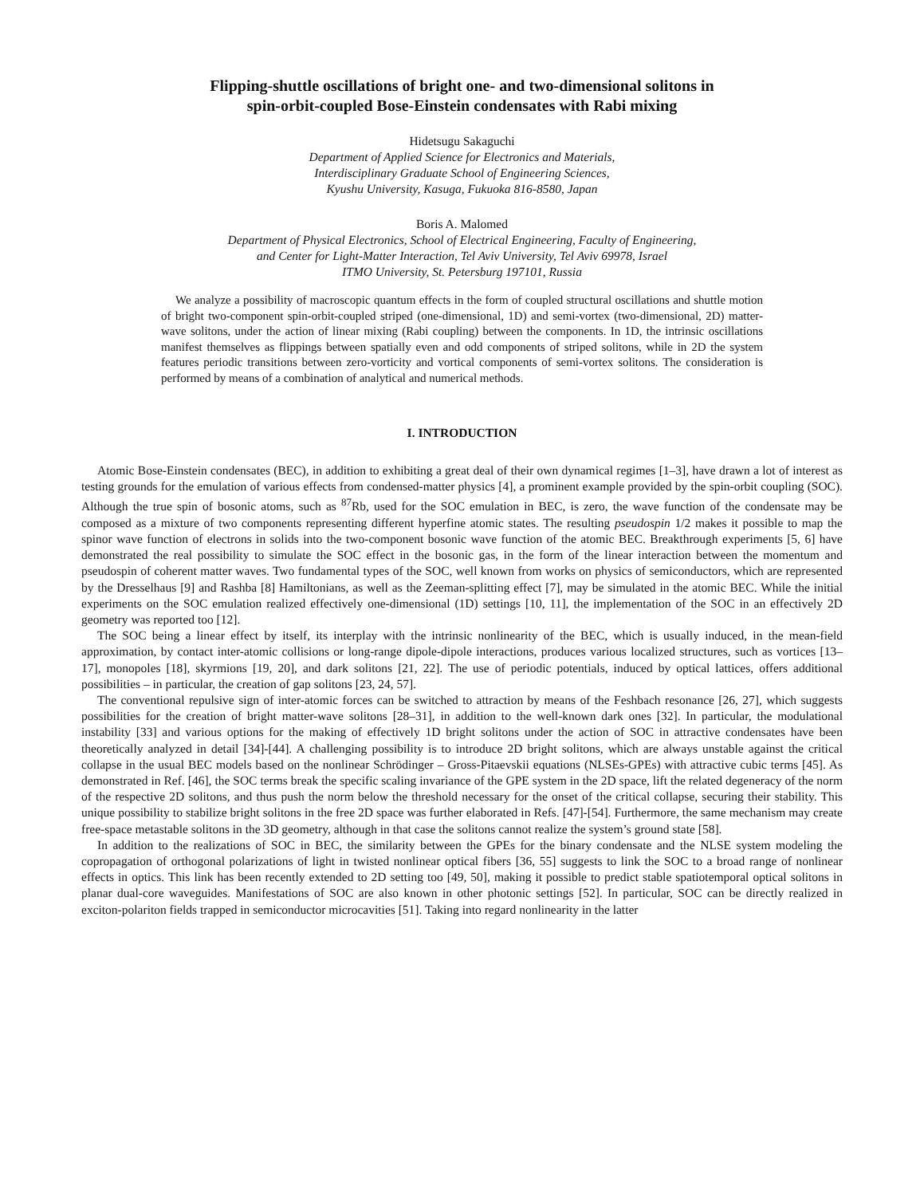Flipping-shuttle oscillations of bright one- and two-dimensional solitons in
spin-orbit-coupled Bose-Einstein condensates with Rabi mixing
Hidetsugu Sakaguchi
Department of Applied Science for Electronics and Materials,
Interdisciplinary Graduate School of Engineering Sciences,
Kyushu University, Kasuga, Fukuoka 816-8580, Japan
Boris A. Malomed
Department of Physical Electronics, School of Electrical Engineering, Faculty of Engineering,
and Center for Light-Matter Interaction, Tel Aviv University, Tel Aviv 69978, Israel
ITMO University, St. Petersburg 197101, Russia
We analyze a possibility of macroscopic quantum effects in the form of coupled structural oscillations and shuttle motion of bright two-component spin-orbit-coupled striped (one-dimensional, 1D) and semi-vortex (two-dimensional, 2D) matter-wave solitons, under the action of linear mixing (Rabi coupling) between the components. In 1D, the intrinsic oscillations manifest themselves as flippings between spatially even and odd components of striped solitons, while in 2D the system features periodic transitions between zero-vorticity and vortical components of semi-vortex solitons. The consideration is performed by means of a combination of analytical and numerical methods.
I. INTRODUCTION
Atomic Bose-Einstein condensates (BEC), in addition to exhibiting a great deal of their own dynamical regimes [1–3], have drawn a lot of interest as testing grounds for the emulation of various effects from condensed-matter physics [4], a prominent example provided by the spin-orbit coupling (SOC). Although the true spin of bosonic atoms, such as <sup>87</sup>Rb, used for the SOC emulation in BEC, is zero, the wave function of the condensate may be composed as a mixture of two components representing different hyperfine atomic states. The resulting pseudospin 1/2 makes it possible to map the spinor wave function of electrons in solids into the two-component bosonic wave function of the atomic BEC. Breakthrough experiments [5, 6] have demonstrated the real possibility to simulate the SOC effect in the bosonic gas, in the form of the linear interaction between the momentum and pseudospin of coherent matter waves. Two fundamental types of the SOC, well known from works on physics of semiconductors, which are represented by the Dresselhaus [9] and Rashba [8] Hamiltonians, as well as the Zeeman-splitting effect [7], may be simulated in the atomic BEC. While the initial experiments on the SOC emulation realized effectively one-dimensional (1D) settings [10, 11], the implementation of the SOC in an effectively 2D geometry was reported too [12].
The SOC being a linear effect by itself, its interplay with the intrinsic nonlinearity of the BEC, which is usually induced, in the mean-field approximation, by contact inter-atomic collisions or long-range dipole-dipole interactions, produces various localized structures, such as vortices [13–17], monopoles [18], skyrmions [19, 20], and dark solitons [21, 22]. The use of periodic potentials, induced by optical lattices, offers additional possibilities – in particular, the creation of gap solitons [23, 24, 57].
The conventional repulsive sign of inter-atomic forces can be switched to attraction by means of the Feshbach resonance [26, 27], which suggests possibilities for the creation of bright matter-wave solitons [28–31], in addition to the well-known dark ones [32]. In particular, the modulational instability [33] and various options for the making of effectively 1D bright solitons under the action of SOC in attractive condensates have been theoretically analyzed in detail [34]-[44]. A challenging possibility is to introduce 2D bright solitons, which are always unstable against the critical collapse in the usual BEC models based on the nonlinear Schrödinger – Gross-Pitaevskii equations (NLSEs-GPEs) with attractive cubic terms [45]. As demonstrated in Ref. [46], the SOC terms break the specific scaling invariance of the GPE system in the 2D space, lift the related degeneracy of the norm of the respective 2D solitons, and thus push the norm below the threshold necessary for the onset of the critical collapse, securing their stability. This unique possibility to stabilize bright solitons in the free 2D space was further elaborated in Refs. [47]-[54]. Furthermore, the same mechanism may create free-space metastable solitons in the 3D geometry, although in that case the solitons cannot realize the system’s ground state [58].
In addition to the realizations of SOC in BEC, the similarity between the GPEs for the binary condensate and the NLSE system modeling the copropagation of orthogonal polarizations of light in twisted nonlinear optical fibers [36, 55] suggests to link the SOC to a broad range of nonlinear effects in optics. This link has been recently extended to 2D setting too [49, 50], making it possible to predict stable spatiotemporal optical solitons in planar dual-core waveguides. Manifestations of SOC are also known in other photonic settings [52]. In particular, SOC can be directly realized in exciton-polariton fields trapped in semiconductor microcavities [51]. Taking into regard nonlinearity in the latter